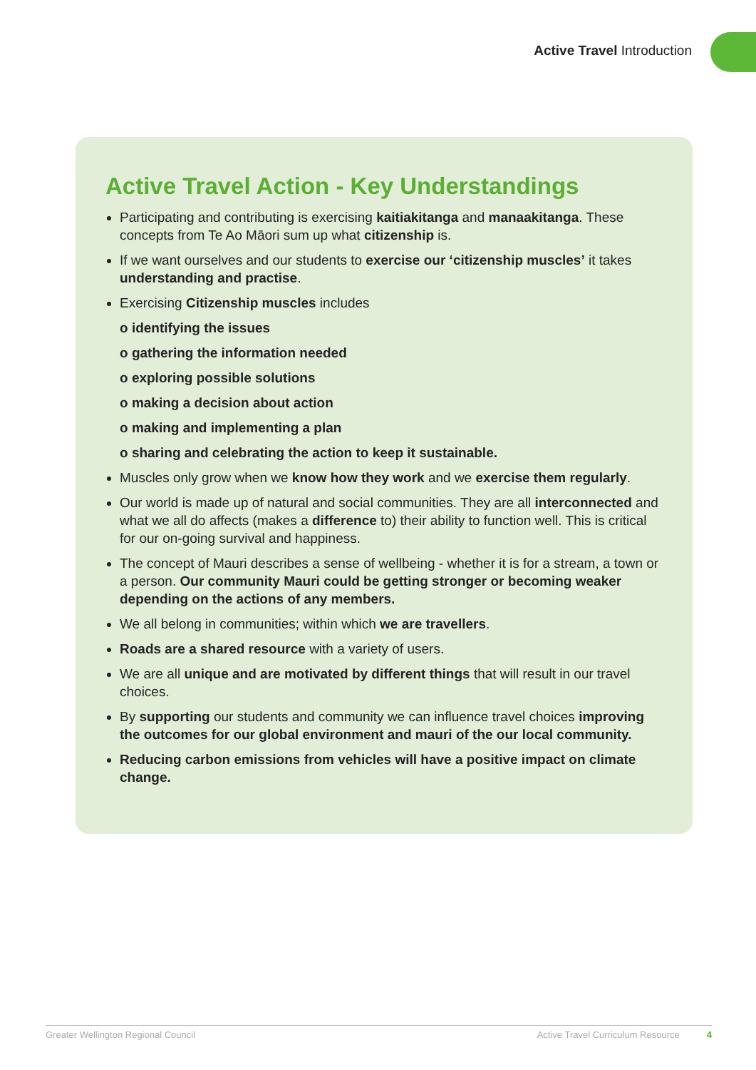Active Travel Introduction
Active Travel Action - Key Understandings
Participating and contributing is exercising kaitiakitanga and manaakitanga. These concepts from Te Ao Māori sum up what citizenship is.
If we want ourselves and our students to exercise our ‘citizenship muscles’ it takes understanding and practise.
Exercising Citizenship muscles includes
o identifying the issues
o gathering the information needed
o exploring possible solutions
o making a decision about action
o making and implementing a plan
o sharing and celebrating the action to keep it sustainable.
Muscles only grow when we know how they work and we exercise them regularly.
Our world is made up of natural and social communities. They are all interconnected and what we all do affects (makes a difference to) their ability to function well. This is critical for our on-going survival and happiness.
The concept of Mauri describes a sense of wellbeing - whether it is for a stream, a town or a person. Our community Mauri could be getting stronger or becoming weaker depending on the actions of any members.
We all belong in communities; within which we are travellers.
Roads are a shared resource with a variety of users.
We are all unique and are motivated by different things that will result in our travel choices.
By supporting our students and community we can influence travel choices improving the outcomes for our global environment and mauri of the our local community.
Reducing carbon emissions from vehicles will have a positive impact on climate change.
Greater Wellington Regional Council Active Travel Curriculum Resource 4